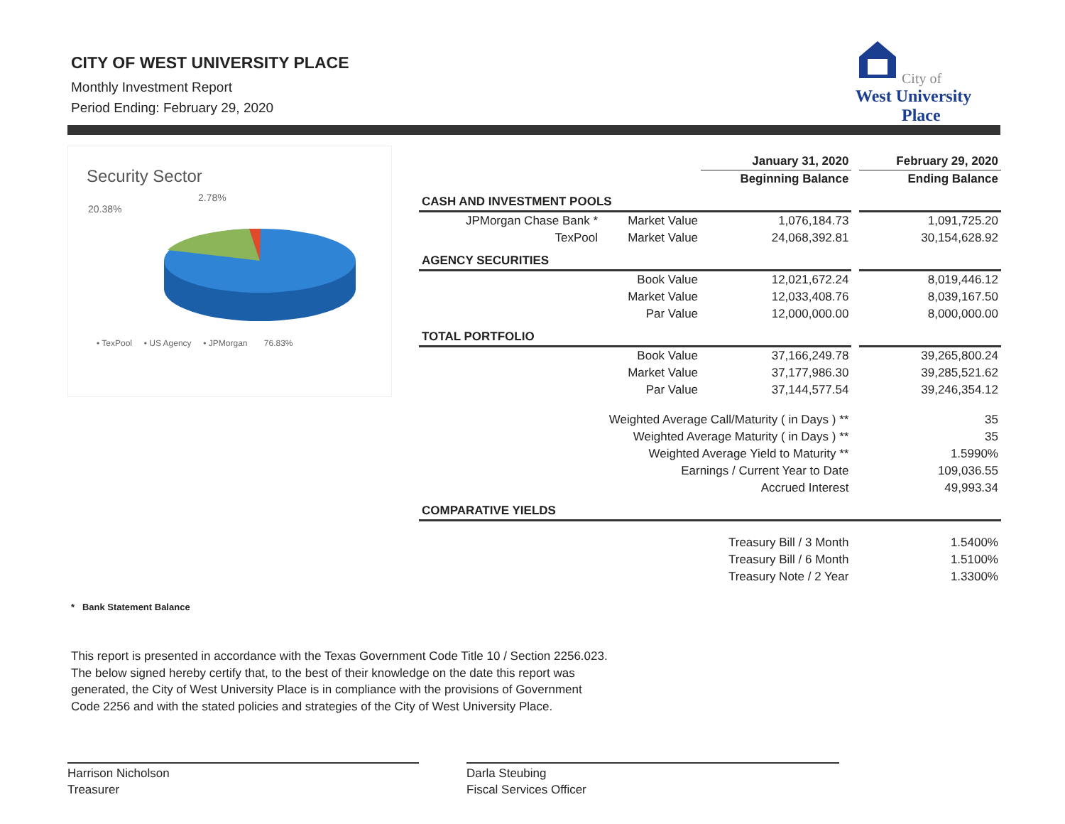CITY OF WEST UNIVERSITY PLACE
Monthly Investment Report
Period Ending: February 29, 2020
City of
West University
Place
Security Sector
2.78%
20.38%
• TexPool • US Agency • JPMorgan 76.83%
| | | January 31, 2020 | | February 29, 2020 |
| | | Beginning Balance | | Ending Balance |
| CASH AND INVESTMENT POOLS | | | | |
| JPMorgan Chase Bank * | Market Value | 1,076,184.73 | | 1,091,725.20 |
| TexPool | Market Value | 24,068,392.81 | | 30,154,628.92 |
| AGENCY SECURITIES | | | | |
| | Book Value | 12,021,672.24 | | 8,019,446.12 |
| | Market Value | 12,033,408.76 | | 8,039,167.50 |
| | Par Value | 12,000,000.00 | | 8,000,000.00 |
| TOTAL PORTFOLIO | | | | |
| | Book Value | 37,166,249.78 | | 39,265,800.24 |
| | Market Value | 37,177,986.30 | | 39,285,521.62 |
| | Par Value | 37,144,577.54 | | 39,246,354.12 |
| Weighted Average Call/Maturity ( in Days ) ** | | | | 35 |
| Weighted Average Maturity ( in Days ) ** | | | | 35 |
| Weighted Average Yield to Maturity ** | | | | 1.5990% |
| Earnings / Current Year to Date | | | | 109,036.55 |
| Accrued Interest | | | | 49,993.34 |
| COMPARATIVE YIELDS | | | | |
| Treasury Bill / 3 Month | | | | 1.5400% |
| Treasury Bill / 6 Month | | | | 1.5100% |
| Treasury Note / 2 Year | | | | 1.3300% |
* Bank Statement Balance
This report is presented in accordance with the Texas Government Code Title 10 / Section 2256.023.
The below signed hereby certify that, to the best of their knowledge on the date this report was
generated, the City of West University Place is in compliance with the provisions of Government
Code 2256 and with the stated policies and strategies of the City of West University Place.
Harrison Nicholson
Treasurer
Darla Steubing
Fiscal Services Officer